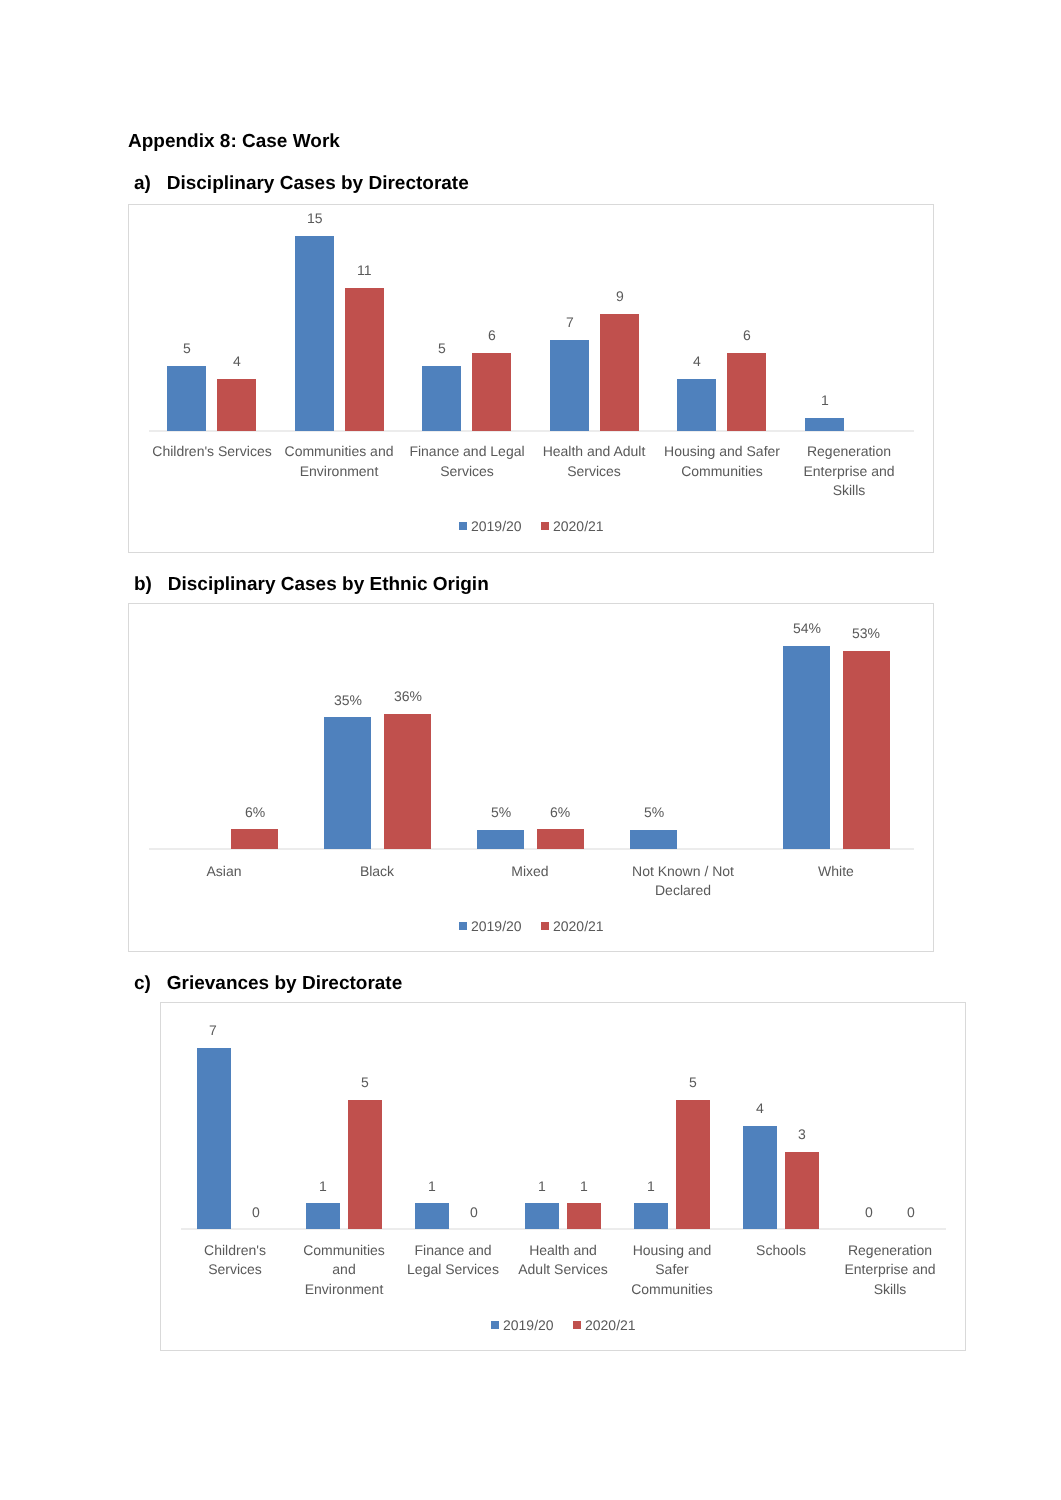Appendix 8: Case Work
a) Disciplinary Cases by Directorate
5
4
15
11
5
6
7
9
4
6
1
Children's Services
Communities and
Environment
Finance and Legal
Services
Health and Adult
Services
Housing and Safer
Communities
Regeneration
Enterprise and
Skills
2019/20
2020/21
b) Disciplinary Cases by Ethnic Origin
6%
35%
36%
5%
6%
5%
54%
53%
Asian
Black
Mixed
Not Known / Not
Declared
White
2019/20
2020/21
c) Grievances by Directorate
7
0
1
5
1
0
1
1
1
5
4
3
0
0
Children's
Services
Communities
and
Environment
Finance and
Legal Services
Health and
Adult Services
Housing and
Safer
Communities
Schools
Regeneration
Enterprise and
Skills
2019/20
2020/21